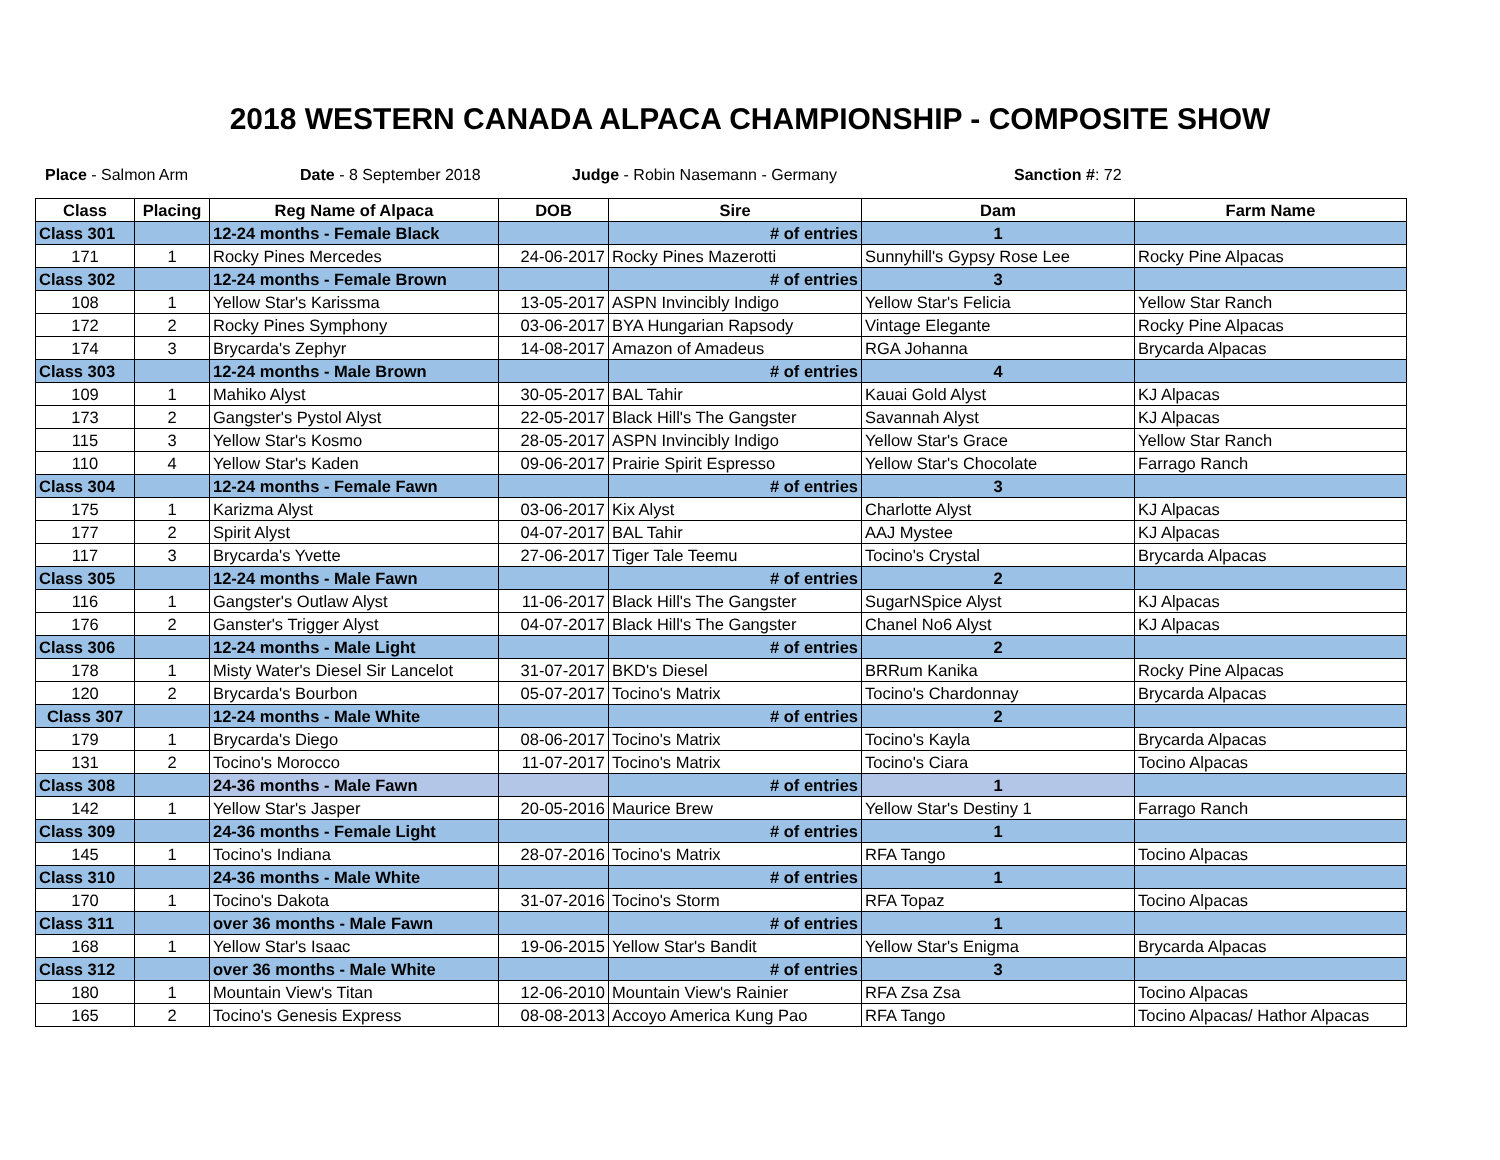2018 WESTERN CANADA ALPACA CHAMPIONSHIP - COMPOSITE SHOW
Place - Salmon Arm Date - 8 September 2018 Judge - Robin Nasemann - Germany Sanction #: 72
| Class | Placing | Reg Name of Alpaca | DOB | Sire | Dam | Farm Name |
| --- | --- | --- | --- | --- | --- | --- |
| Class 301 | | 12-24 months - Female Black | | # of entries | 1 | |
| 171 | 1 | Rocky Pines Mercedes | 24-06-2017 | Rocky Pines Mazerotti | Sunnyhill's Gypsy Rose Lee | Rocky Pine Alpacas |
| Class 302 | | 12-24 months - Female Brown | | # of entries | 3 | |
| 108 | 1 | Yellow Star's Karissma | 13-05-2017 | ASPN Invincibly Indigo | Yellow Star's Felicia | Yellow Star Ranch |
| 172 | 2 | Rocky Pines Symphony | 03-06-2017 | BYA Hungarian Rapsody | Vintage Elegante | Rocky Pine Alpacas |
| 174 | 3 | Brycarda's Zephyr | 14-08-2017 | Amazon of Amadeus | RGA Johanna | Brycarda Alpacas |
| Class 303 | | 12-24 months - Male Brown | | # of entries | 4 | |
| 109 | 1 | Mahiko Alyst | 30-05-2017 | BAL Tahir | Kauai Gold Alyst | KJ Alpacas |
| 173 | 2 | Gangster's Pystol Alyst | 22-05-2017 | Black Hill's The Gangster | Savannah Alyst | KJ Alpacas |
| 115 | 3 | Yellow Star's Kosmo | 28-05-2017 | ASPN Invincibly Indigo | Yellow Star's Grace | Yellow Star Ranch |
| 110 | 4 | Yellow Star's Kaden | 09-06-2017 | Prairie Spirit Espresso | Yellow Star's Chocolate | Farrago Ranch |
| Class 304 | | 12-24 months - Female Fawn | | # of entries | 3 | |
| 175 | 1 | Karizma Alyst | 03-06-2017 | Kix Alyst | Charlotte Alyst | KJ Alpacas |
| 177 | 2 | Spirit Alyst | 04-07-2017 | BAL Tahir | AAJ Mystee | KJ Alpacas |
| 117 | 3 | Brycarda's Yvette | 27-06-2017 | Tiger Tale Teemu | Tocino's Crystal | Brycarda Alpacas |
| Class 305 | | 12-24 months - Male Fawn | | # of entries | 2 | |
| 116 | 1 | Gangster's Outlaw Alyst | 11-06-2017 | Black Hill's The Gangster | SugarNSpice Alyst | KJ Alpacas |
| 176 | 2 | Ganster's Trigger Alyst | 04-07-2017 | Black Hill's The Gangster | Chanel No6 Alyst | KJ Alpacas |
| Class 306 | | 12-24 months - Male Light | | # of entries | 2 | |
| 178 | 1 | Misty Water's Diesel Sir Lancelot | 31-07-2017 | BKD's Diesel | BRRum Kanika | Rocky Pine Alpacas |
| 120 | 2 | Brycarda's Bourbon | 05-07-2017 | Tocino's Matrix | Tocino's Chardonnay | Brycarda Alpacas |
| Class 307 | | 12-24 months - Male White | | # of entries | 2 | |
| 179 | 1 | Brycarda's Diego | 08-06-2017 | Tocino's Matrix | Tocino's Kayla | Brycarda Alpacas |
| 131 | 2 | Tocino's Morocco | 11-07-2017 | Tocino's Matrix | Tocino's Ciara | Tocino Alpacas |
| Class 308 | | 24-36 months - Male Fawn | | # of entries | 1 | |
| 142 | 1 | Yellow Star's Jasper | 20-05-2016 | Maurice Brew | Yellow Star's Destiny 1 | Farrago Ranch |
| Class 309 | | 24-36 months - Female Light | | # of entries | 1 | |
| 145 | 1 | Tocino's Indiana | 28-07-2016 | Tocino's Matrix | RFA Tango | Tocino Alpacas |
| Class 310 | | 24-36 months - Male White | | # of entries | 1 | |
| 170 | 1 | Tocino's Dakota | 31-07-2016 | Tocino's Storm | RFA Topaz | Tocino Alpacas |
| Class 311 | | over 36 months - Male Fawn | | # of entries | 1 | |
| 168 | 1 | Yellow Star's Isaac | 19-06-2015 | Yellow Star's Bandit | Yellow Star's Enigma | Brycarda Alpacas |
| Class 312 | | over 36 months - Male White | | # of entries | 3 | |
| 180 | 1 | Mountain View's Titan | 12-06-2010 | Mountain View's Rainier | RFA Zsa Zsa | Tocino Alpacas |
| 165 | 2 | Tocino's Genesis Express | 08-08-2013 | Accoyo America Kung Pao | RFA Tango | Tocino Alpacas/ Hathor Alpacas |